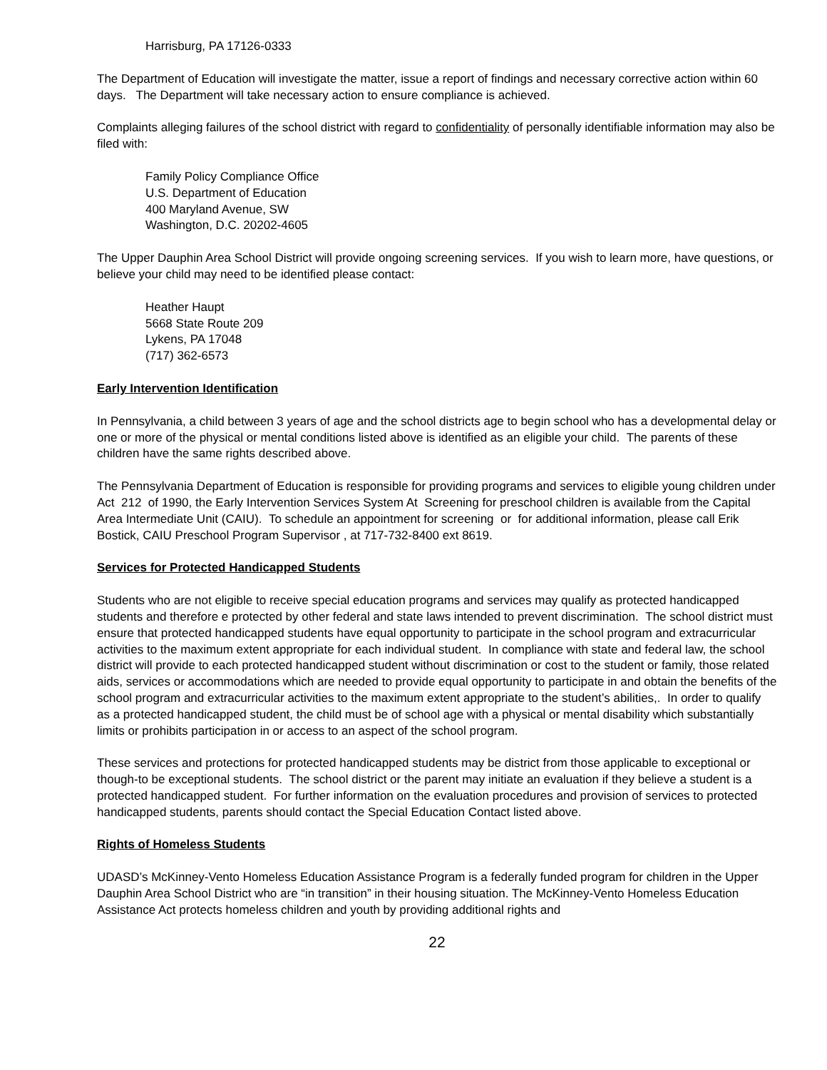Harrisburg, PA 17126-0333
The Department of Education will investigate the matter, issue a report of findings and necessary corrective action within 60 days. The Department will take necessary action to ensure compliance is achieved.
Complaints alleging failures of the school district with regard to confidentiality of personally identifiable information may also be filed with:
Family Policy Compliance Office
U.S. Department of Education
400 Maryland Avenue, SW
Washington, D.C. 20202-4605
The Upper Dauphin Area School District will provide ongoing screening services. If you wish to learn more, have questions, or believe your child may need to be identified please contact:
Heather Haupt
5668 State Route 209
Lykens, PA 17048
(717) 362-6573
Early Intervention Identification
In Pennsylvania, a child between 3 years of age and the school districts age to begin school who has a developmental delay or one or more of the physical or mental conditions listed above is identified as an eligible your child. The parents of these children have the same rights described above.
The Pennsylvania Department of Education is responsible for providing programs and services to eligible young children under Act 212 of 1990, the Early Intervention Services System At Screening for preschool children is available from the Capital Area Intermediate Unit (CAIU). To schedule an appointment for screening or for additional information, please call Erik Bostick, CAIU Preschool Program Supervisor , at 717-732-8400 ext 8619.
Services for Protected Handicapped Students
Students who are not eligible to receive special education programs and services may qualify as protected handicapped students and therefore e protected by other federal and state laws intended to prevent discrimination. The school district must ensure that protected handicapped students have equal opportunity to participate in the school program and extracurricular activities to the maximum extent appropriate for each individual student. In compliance with state and federal law, the school district will provide to each protected handicapped student without discrimination or cost to the student or family, those related aids, services or accommodations which are needed to provide equal opportunity to participate in and obtain the benefits of the school program and extracurricular activities to the maximum extent appropriate to the student’s abilities,. In order to qualify as a protected handicapped student, the child must be of school age with a physical or mental disability which substantially limits or prohibits participation in or access to an aspect of the school program.
These services and protections for protected handicapped students may be district from those applicable to exceptional or though-to be exceptional students. The school district or the parent may initiate an evaluation if they believe a student is a protected handicapped student. For further information on the evaluation procedures and provision of services to protected handicapped students, parents should contact the Special Education Contact listed above.
Rights of Homeless Students
UDASD’s McKinney-Vento Homeless Education Assistance Program is a federally funded program for children in the Upper Dauphin Area School District who are “in transition” in their housing situation. The McKinney-Vento Homeless Education Assistance Act protects homeless children and youth by providing additional rights and
22